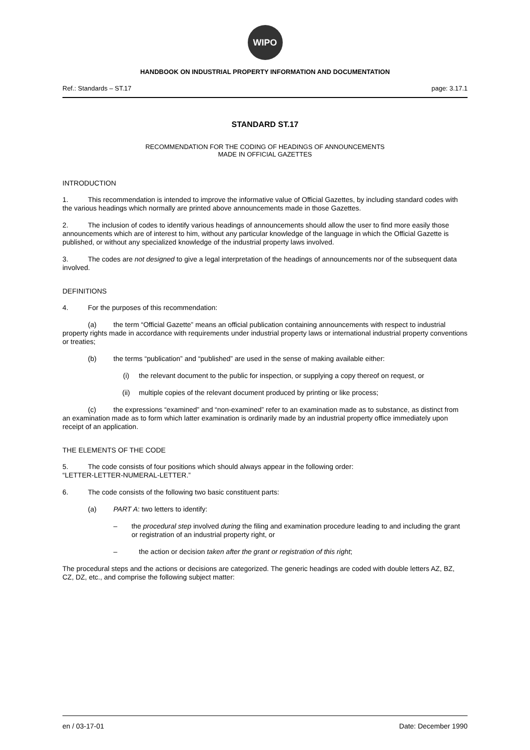WIPO
HANDBOOK ON INDUSTRIAL PROPERTY INFORMATION AND DOCUMENTATION
Ref.: Standards – ST.17 page: 3.17.1
STANDARD ST.17
RECOMMENDATION FOR THE CODING OF HEADINGS OF ANNOUNCEMENTS
MADE IN OFFICIAL GAZETTES
INTRODUCTION
1. This recommendation is intended to improve the informative value of Official Gazettes, by including standard codes with the various headings which normally are printed above announcements made in those Gazettes.
2. The inclusion of codes to identify various headings of announcements should allow the user to find more easily those announcements which are of interest to him, without any particular knowledge of the language in which the Official Gazette is published, or without any specialized knowledge of the industrial property laws involved.
3. The codes are not designed to give a legal interpretation of the headings of announcements nor of the subsequent data involved.
DEFINITIONS
4. For the purposes of this recommendation:
(a) the term “Official Gazette” means an official publication containing announcements with respect to industrial property rights made in accordance with requirements under industrial property laws or international industrial property conventions or treaties;
(b) the terms “publication” and “published” are used in the sense of making available either:
(i) the relevant document to the public for inspection, or supplying a copy thereof on request, or
(ii) multiple copies of the relevant document produced by printing or like process;
(c) the expressions “examined” and “non-examined” refer to an examination made as to substance, as distinct from an examination made as to form which latter examination is ordinarily made by an industrial property office immediately upon receipt of an application.
THE ELEMENTS OF THE CODE
5. The code consists of four positions which should always appear in the following order:
“LETTER-LETTER-NUMERAL-LETTER.”
6. The code consists of the following two basic constituent parts:
(a) PART A: two letters to identify:
– the procedural step involved during the filing and examination procedure leading to and including the grant or registration of an industrial property right, or
– the action or decision taken after the grant or registration of this right;
The procedural steps and the actions or decisions are categorized. The generic headings are coded with double letters AZ, BZ, CZ, DZ, etc., and comprise the following subject matter:
en / 03-17-01 Date: December 1990